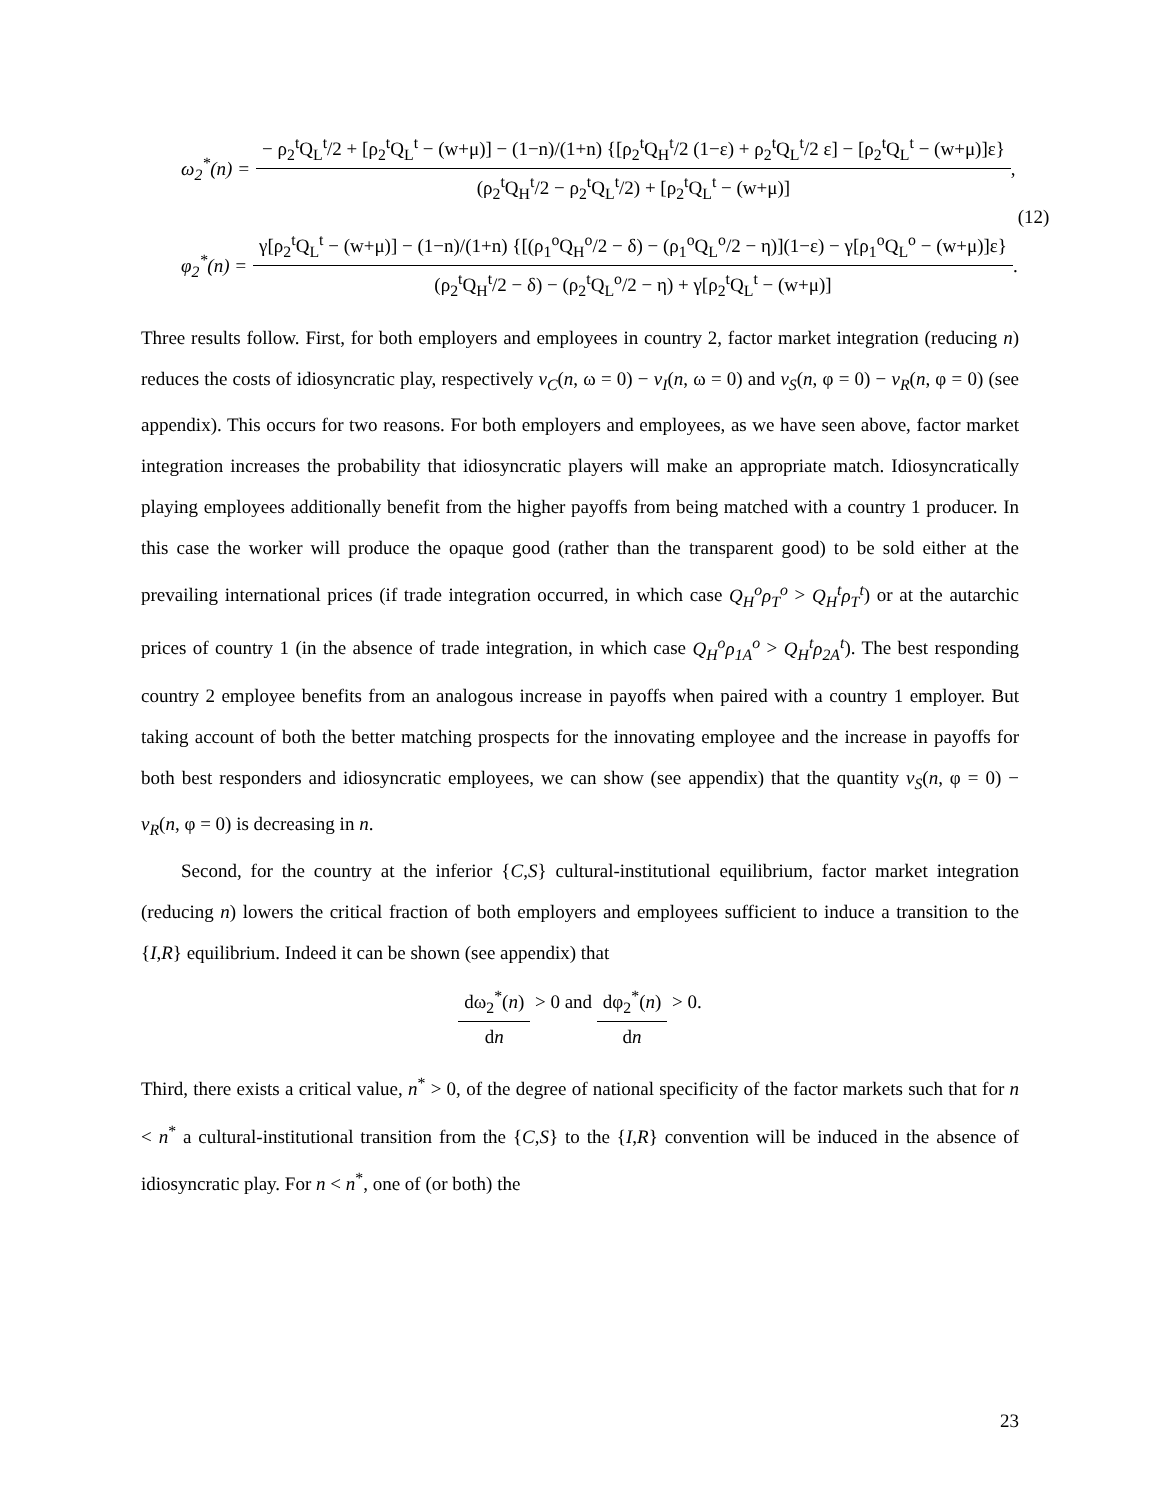ω<sub>2</sub><sup>*</sup>(n) = − ρ<sub>2</sub><sup>t</sup>Q<sub>L</sub><sup>t</sup>/2 + [ρ<sub>2</sub><sup>t</sup>Q<sub>L</sub><sup>t</sup> − (w+μ)] − (1−n)/(1+n) {[ρ<sub>2</sub><sup>t</sup>Q<sub>H</sub><sup>t</sup>/2 (1−ε) + ρ<sub>2</sub><sup>t</sup>Q<sub>L</sub><sup>t</sup>/2 ε] − [ρ<sub>2</sub><sup>t</sup>Q<sub>L</sub><sup>t</sup> − (w+μ)]ε} (ρ<sub>2</sub><sup>t</sup>Q<sub>H</sub><sup>t</sup>/2 − ρ<sub>2</sub><sup>t</sup>Q<sub>L</sub><sup>t</sup>/2) + [ρ<sub>2</sub><sup>t</sup>Q<sub>L</sub><sup>t</sup> − (w+μ)],
φ<sub>2</sub><sup>*</sup>(n) = γ[ρ<sub>2</sub><sup>t</sup>Q<sub>L</sub><sup>t</sup> − (w+μ)] − (1−n)/(1+n) {[(ρ<sub>1</sub><sup>o</sup>Q<sub>H</sub><sup>o</sup>/2 − δ) − (ρ<sub>1</sub><sup>o</sup>Q<sub>L</sub><sup>o</sup>/2 − η)](1−ε) − γ[ρ<sub>1</sub><sup>o</sup>Q<sub>L</sub><sup>o</sup> − (w+μ)]ε} (ρ<sub>2</sub><sup>t</sup>Q<sub>H</sub><sup>t</sup>/2 − δ) − (ρ<sub>2</sub><sup>t</sup>Q<sub>L</sub><sup>o</sup>/2 − η) + γ[ρ<sub>2</sub><sup>t</sup>Q<sub>L</sub><sup>t</sup> − (w+μ)].
(12)
Three results follow. First, for both employers and employees in country 2, factor market integration (reducing n) reduces the costs of idiosyncratic play, respectively v<sub>C</sub>(n, ω = 0) − v<sub>I</sub>(n, ω = 0) and v<sub>S</sub>(n, φ = 0) − v<sub>R</sub>(n, φ = 0) (see appendix). This occurs for two reasons. For both employers and employees, as we have seen above, factor market integration increases the probability that idiosyncratic players will make an appropriate match. Idiosyncratically playing employees additionally benefit from the higher payoffs from being matched with a country 1 producer. In this case the worker will produce the opaque good (rather than the transparent good) to be sold either at the prevailing international prices (if trade integration occurred, in which case Q<sub>H</sub><sup>o</sup>ρ<sub>T</sub><sup>o</sup> > Q<sub>H</sub><sup>t</sup>ρ<sub>T</sub><sup>t</sup>) or at the autarchic prices of country 1 (in the absence of trade integration, in which case Q<sub>H</sub><sup>o</sup>ρ<sub>1A</sub><sup>o</sup> > Q<sub>H</sub><sup>t</sup>ρ<sub>2A</sub><sup>t</sup>). The best responding country 2 employee benefits from an analogous increase in payoffs when paired with a country 1 employer. But taking account of both the better matching prospects for the innovating employee and the increase in payoffs for both best responders and idiosyncratic employees, we can show (see appendix) that the quantity v<sub>S</sub>(n, φ = 0) − v<sub>R</sub>(n, φ = 0) is decreasing in n.
Second, for the country at the inferior {C,S} cultural-institutional equilibrium, factor market integration (reducing n) lowers the critical fraction of both employers and employees sufficient to induce a transition to the {I,R} equilibrium. Indeed it can be shown (see appendix) that
dω<sub>2</sub><sup>*</sup>(n) dn > 0 and dφ<sub>2</sub><sup>*</sup>(n) dn > 0.
Third, there exists a critical value, n<sup>*</sup> > 0, of the degree of national specificity of the factor markets such that for n < n<sup>*</sup> a cultural-institutional transition from the {C,S} to the {I,R} convention will be induced in the absence of idiosyncratic play. For n < n<sup>*</sup>, one of (or both) the
23